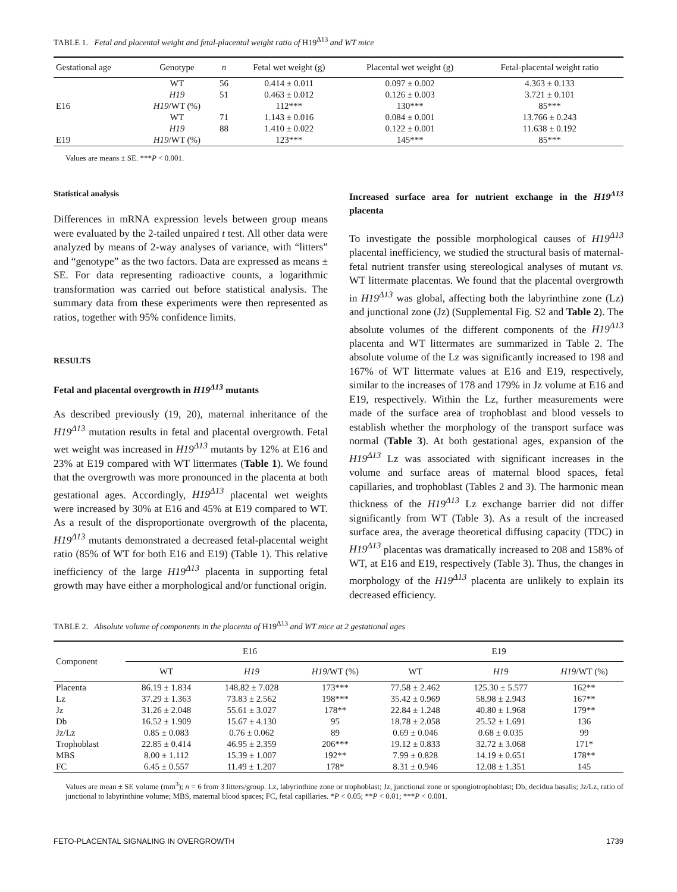TABLE 1. Fetal and placental weight and fetal-placental weight ratio of H19<sup>Δ13</sup> and WT mice
| Gestational age | Genotype | n | Fetal wet weight (g) | Placental wet weight (g) | Fetal-placental weight ratio |
| --- | --- | --- | --- | --- | --- |
| | WT | 56 | 0.414 ± 0.011 | 0.097 ± 0.002 | 4.363 ± 0.133 |
| | H19 | 51 | 0.463 ± 0.012 | 0.126 ± 0.003 | 3.721 ± 0.101 |
| E16 | H19 /WT (%) | | 112*** | 130*** | 85*** |
| | WT | 71 | 1.143 ± 0.016 | 0.084 ± 0.001 | 13.766 ± 0.243 |
| | H19 | 88 | 1.410 ± 0.022 | 0.122 ± 0.001 | 11.638 ± 0.192 |
| E19 | H19 /WT (%) | | 123*** | 145*** | 85*** |
Values are means ± SE. ***P < 0.001.
Statistical analysis
Differences in mRNA expression levels between group means were evaluated by the 2-tailed unpaired t test. All other data were analyzed by means of 2-way analyses of variance, with “litters” and “genotype” as the two factors. Data are expressed as means ± SE. For data representing radioactive counts, a logarithmic transformation was carried out before statistical analysis. The summary data from these experiments were then represented as ratios, together with 95% confidence limits.
RESULTS
Fetal and placental overgrowth in H19<sup>Δ13</sup> mutants
As described previously (19, 20), maternal inheritance of the H19<sup>Δ13</sup> mutation results in fetal and placental overgrowth. Fetal wet weight was increased in H19<sup>Δ13</sup> mutants by 12% at E16 and 23% at E19 compared with WT littermates (Table 1). We found that the overgrowth was more pronounced in the placenta at both gestational ages. Accordingly, H19<sup>Δ13</sup> placental wet weights were increased by 30% at E16 and 45% at E19 compared to WT. As a result of the disproportionate overgrowth of the placenta, H19<sup>Δ13</sup> mutants demonstrated a decreased fetal-placental weight ratio (85% of WT for both E16 and E19) (Table 1). This relative inefficiency of the large H19<sup>Δ13</sup> placenta in supporting fetal growth may have either a morphological and/or functional origin.
Increased surface area for nutrient exchange in the H19<sup>Δ13</sup> placenta
To investigate the possible morphological causes of H19<sup>Δ13</sup> placental inefficiency, we studied the structural basis of maternal-fetal nutrient transfer using stereological analyses of mutant vs. WT littermate placentas. We found that the placental overgrowth in H19<sup>Δ13</sup> was global, affecting both the labyrinthine zone (Lz) and junctional zone (Jz) (Supplemental Fig. S2 and Table 2). The absolute volumes of the different components of the H19<sup>Δ13</sup> placenta and WT littermates are summarized in Table 2. The absolute volume of the Lz was significantly increased to 198 and 167% of WT littermate values at E16 and E19, respectively, similar to the increases of 178 and 179% in Jz volume at E16 and E19, respectively. Within the Lz, further measurements were made of the surface area of trophoblast and blood vessels to establish whether the morphology of the transport surface was normal (Table 3). At both gestational ages, expansion of the H19<sup>Δ13</sup> Lz was associated with significant increases in the volume and surface areas of maternal blood spaces, fetal capillaries, and trophoblast (Tables 2 and 3). The harmonic mean thickness of the H19<sup>Δ13</sup> Lz exchange barrier did not differ significantly from WT (Table 3). As a result of the increased surface area, the average theoretical diffusing capacity (TDC) in H19<sup>Δ13</sup> placentas was dramatically increased to 208 and 158% of WT, at E16 and E19, respectively (Table 3). Thus, the changes in morphology of the H19<sup>Δ13</sup> placenta are unlikely to explain its decreased efficiency.
TABLE 2. Absolute volume of components in the placenta of H19<sup>Δ13</sup> and WT mice at 2 gestational ages
| Component | E16 | | | E19 | | |
| --- | --- | --- | --- | --- | --- | --- |
| | WT | H19 | H19 /WT (%) | WT | H19 | H19 /WT (%) |
| Placenta | 86.19 ± 1.834 | 148.82 ± 7.028 | 173*** | 77.58 ± 2.462 | 125.30 ± 5.577 | 162** |
| Lz | 37.29 ± 1.363 | 73.83 ± 2.562 | 198*** | 35.42 ± 0.969 | 58.98 ± 2.943 | 167** |
| Jz | 31.26 ± 2.048 | 55.61 ± 3.027 | 178** | 22.84 ± 1.248 | 40.80 ± 1.968 | 179** |
| Db | 16.52 ± 1.909 | 15.67 ± 4.130 | 95 | 18.78 ± 2.058 | 25.52 ± 1.691 | 136 |
| Jz/Lz | 0.85 ± 0.083 | 0.76 ± 0.062 | 89 | 0.69 ± 0.046 | 0.68 ± 0.035 | 99 |
| Trophoblast | 22.85 ± 0.414 | 46.95 ± 2.359 | 206*** | 19.12 ± 0.833 | 32.72 ± 3.068 | 171* |
| MBS | 8.00 ± 1.112 | 15.39 ± 1.007 | 192** | 7.99 ± 0.828 | 14.19 ± 0.651 | 178** |
| FC | 6.45 ± 0.557 | 11.49 ± 1.207 | 178* | 8.31 ± 0.946 | 12.08 ± 1.351 | 145 |
Values are mean ± SE volume (mm<sup>3</sup>); n = 6 from 3 litters/group. Lz, labyrinthine zone or trophoblast; Jz, junctional zone or spongiotrophoblast; Db, decidua basalis; Jz/Lz, ratio of junctional to labyrinthine volume; MBS, maternal blood spaces; FC, fetal capillaries. *P < 0.05; **P < 0.01; ***P < 0.001.
FETO-PLACENTAL SIGNALING IN OVERGROWTH 1739